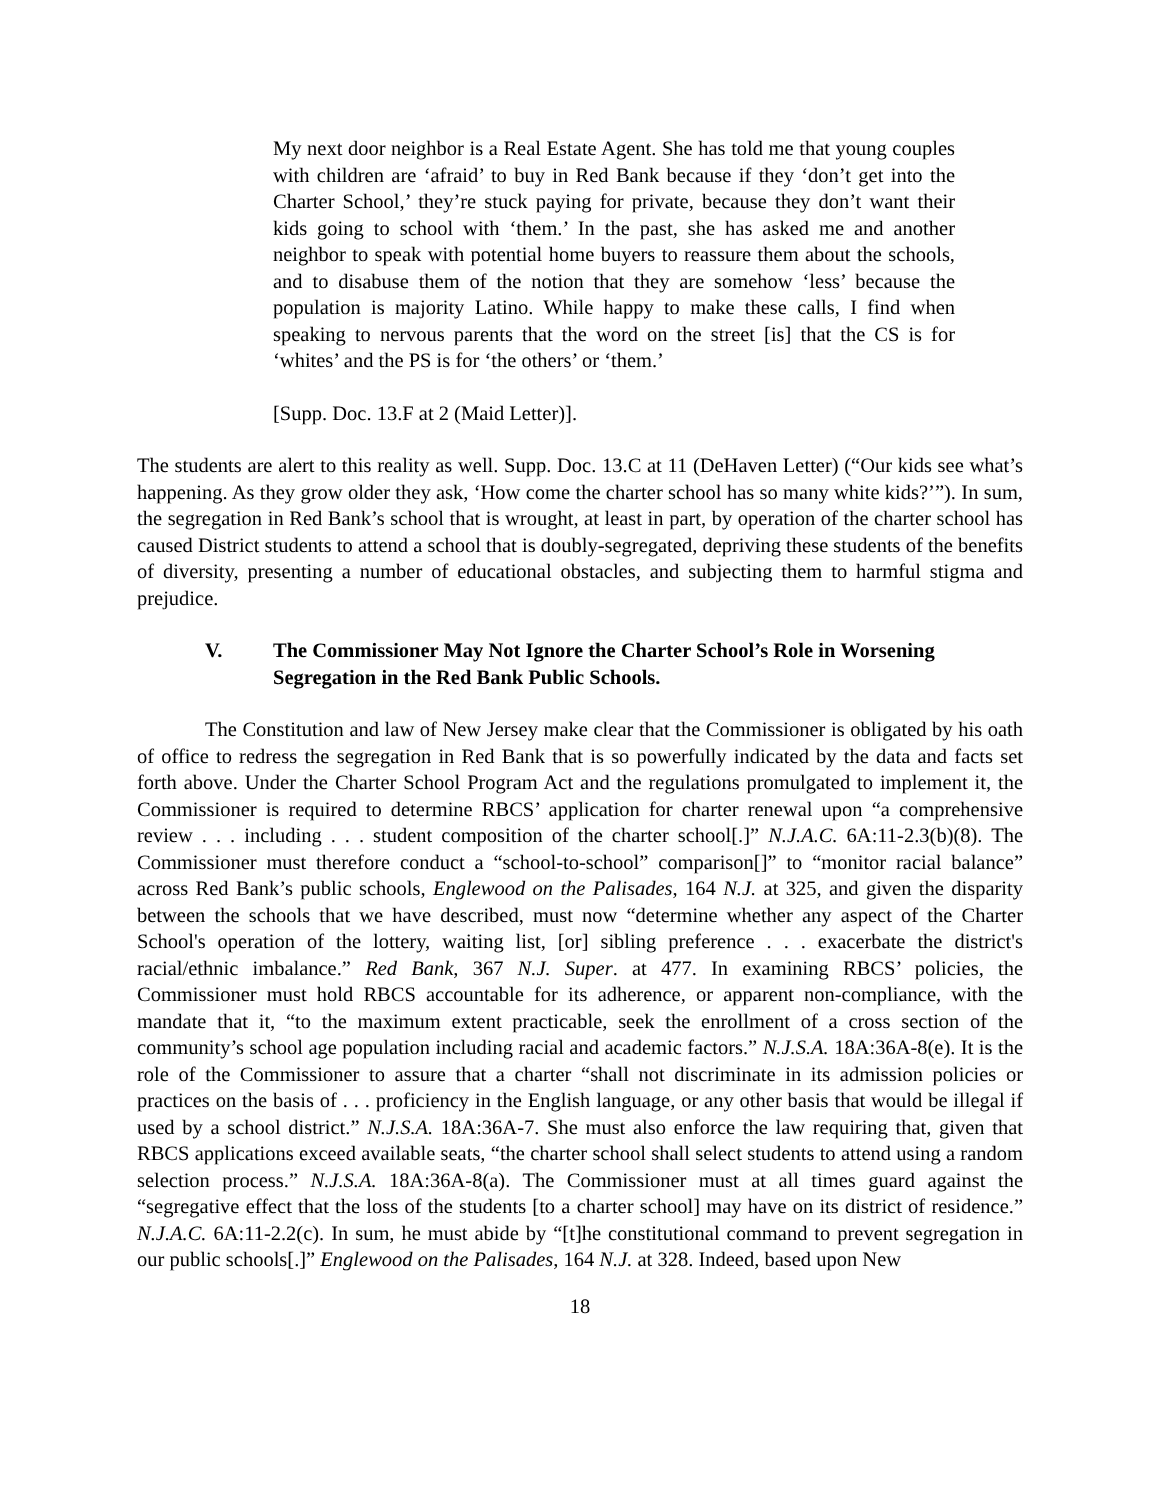My next door neighbor is a Real Estate Agent. She has told me that young couples with children are ‘afraid’ to buy in Red Bank because if they ‘don’t get into the Charter School,’ they’re stuck paying for private, because they don’t want their kids going to school with ‘them.’ In the past, she has asked me and another neighbor to speak with potential home buyers to reassure them about the schools, and to disabuse them of the notion that they are somehow ‘less’ because the population is majority Latino. While happy to make these calls, I find when speaking to nervous parents that the word on the street [is] that the CS is for ‘whites’ and the PS is for ‘the others’ or ‘them.’
[Supp. Doc. 13.F at 2 (Maid Letter)].
The students are alert to this reality as well. Supp. Doc. 13.C at 11 (DeHaven Letter) (“Our kids see what’s happening. As they grow older they ask, ‘How come the charter school has so many white kids?’”). In sum, the segregation in Red Bank’s school that is wrought, at least in part, by operation of the charter school has caused District students to attend a school that is doubly-segregated, depriving these students of the benefits of diversity, presenting a number of educational obstacles, and subjecting them to harmful stigma and prejudice.
V. The Commissioner May Not Ignore the Charter School’s Role in Worsening Segregation in the Red Bank Public Schools.
The Constitution and law of New Jersey make clear that the Commissioner is obligated by his oath of office to redress the segregation in Red Bank that is so powerfully indicated by the data and facts set forth above. Under the Charter School Program Act and the regulations promulgated to implement it, the Commissioner is required to determine RBCS’ application for charter renewal upon “a comprehensive review . . . including . . . student composition of the charter school[.]” N.J.A.C. 6A:11-2.3(b)(8). The Commissioner must therefore conduct a “school-to-school” comparison[]” to “monitor racial balance” across Red Bank’s public schools, Englewood on the Palisades, 164 N.J. at 325, and given the disparity between the schools that we have described, must now “determine whether any aspect of the Charter School's operation of the lottery, waiting list, [or] sibling preference . . . exacerbate the district's racial/ethnic imbalance.” Red Bank, 367 N.J. Super. at 477. In examining RBCS’ policies, the Commissioner must hold RBCS accountable for its adherence, or apparent non-compliance, with the mandate that it, “to the maximum extent practicable, seek the enrollment of a cross section of the community’s school age population including racial and academic factors.” N.J.S.A. 18A:36A-8(e). It is the role of the Commissioner to assure that a charter “shall not discriminate in its admission policies or practices on the basis of . . . proficiency in the English language, or any other basis that would be illegal if used by a school district.” N.J.S.A. 18A:36A-7. She must also enforce the law requiring that, given that RBCS applications exceed available seats, “the charter school shall select students to attend using a random selection process.” N.J.S.A. 18A:36A-8(a). The Commissioner must at all times guard against the “segregative effect that the loss of the students [to a charter school] may have on its district of residence.” N.J.A.C. 6A:11-2.2(c). In sum, he must abide by “[t]he constitutional command to prevent segregation in our public schools[.]” Englewood on the Palisades, 164 N.J. at 328. Indeed, based upon New
18